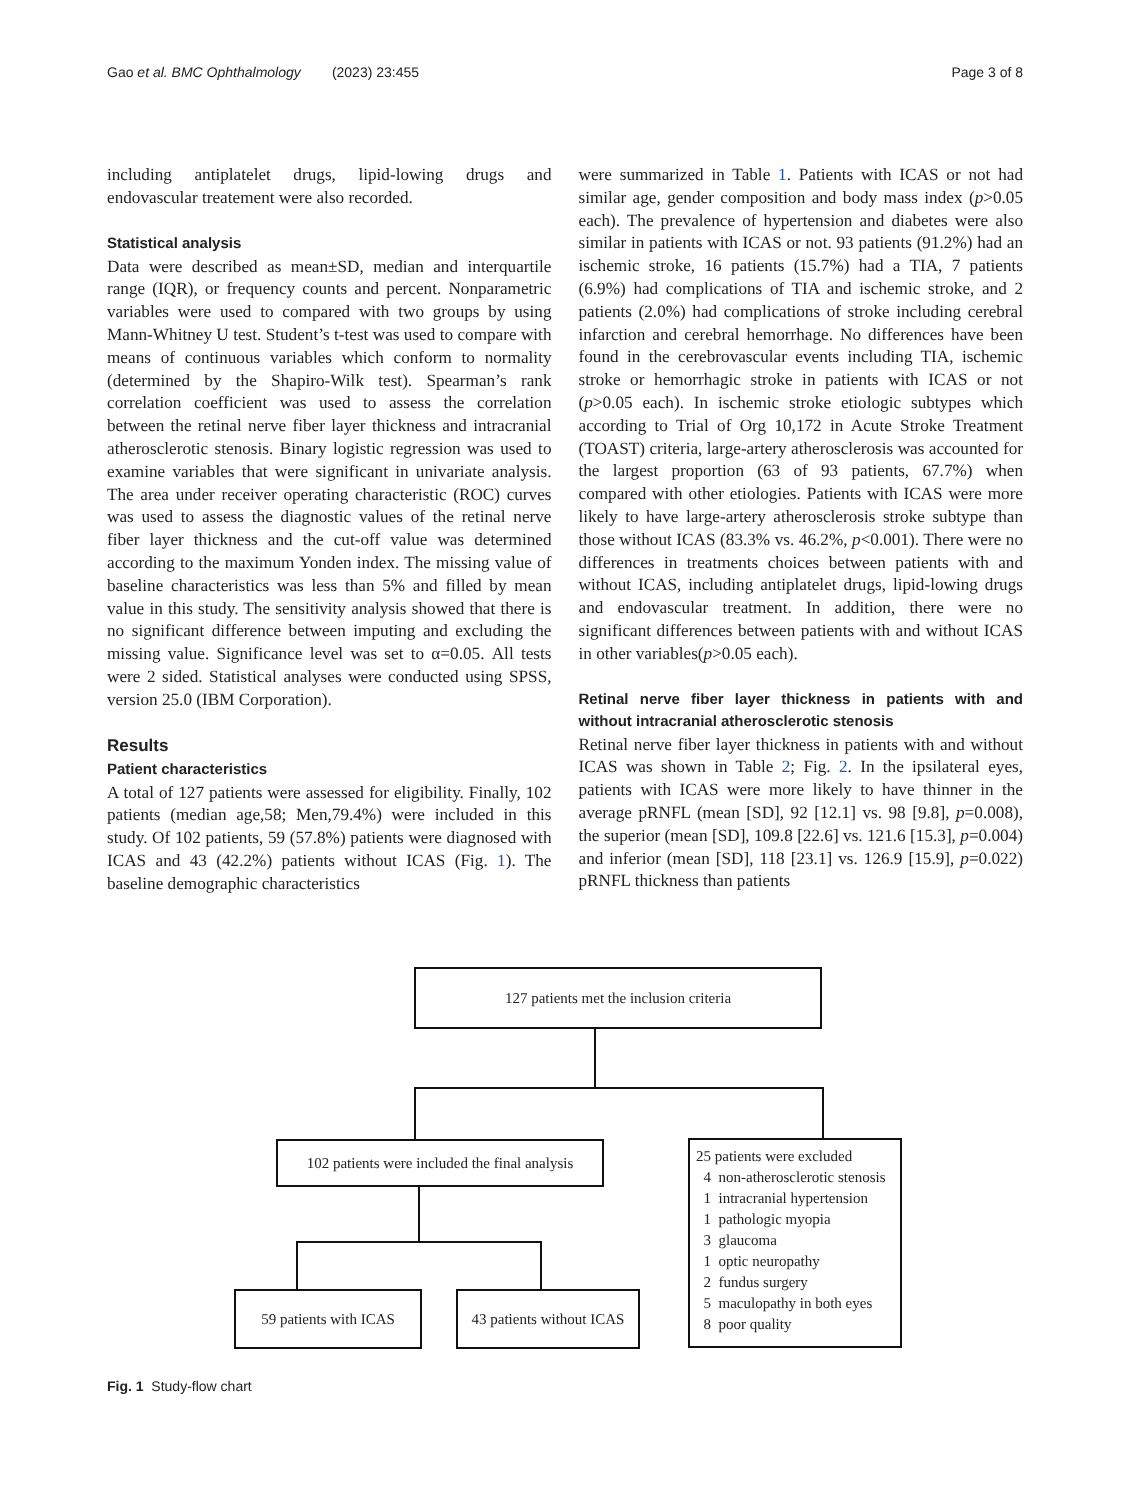Gao et al. BMC Ophthalmology (2023) 23:455 Page 3 of 8
including antiplatelet drugs, lipid-lowing drugs and endovascular treatement were also recorded.
Statistical analysis
Data were described as mean±SD, median and interquartile range (IQR), or frequency counts and percent. Nonparametric variables were used to compared with two groups by using Mann-Whitney U test. Student’s t-test was used to compare with means of continuous variables which conform to normality (determined by the Shapiro-Wilk test). Spearman’s rank correlation coefficient was used to assess the correlation between the retinal nerve fiber layer thickness and intracranial atherosclerotic stenosis. Binary logistic regression was used to examine variables that were significant in univariate analysis. The area under receiver operating characteristic (ROC) curves was used to assess the diagnostic values of the retinal nerve fiber layer thickness and the cut-off value was determined according to the maximum Yonden index. The missing value of baseline characteristics was less than 5% and filled by mean value in this study. The sensitivity analysis showed that there is no significant difference between imputing and excluding the missing value. Significance level was set to α=0.05. All tests were 2 sided. Statistical analyses were conducted using SPSS, version 25.0 (IBM Corporation).
Results
Patient characteristics
A total of 127 patients were assessed for eligibility. Finally, 102 patients (median age,58; Men,79.4%) were included in this study. Of 102 patients, 59 (57.8%) patients were diagnosed with ICAS and 43 (42.2%) patients without ICAS (Fig. 1). The baseline demographic characteristics
were summarized in Table 1. Patients with ICAS or not had similar age, gender composition and body mass index (p>0.05 each). The prevalence of hypertension and diabetes were also similar in patients with ICAS or not. 93 patients (91.2%) had an ischemic stroke, 16 patients (15.7%) had a TIA, 7 patients (6.9%) had complications of TIA and ischemic stroke, and 2 patients (2.0%) had complications of stroke including cerebral infarction and cerebral hemorrhage. No differences have been found in the cerebrovascular events including TIA, ischemic stroke or hemorrhagic stroke in patients with ICAS or not (p>0.05 each). In ischemic stroke etiologic subtypes which according to Trial of Org 10,172 in Acute Stroke Treatment (TOAST) criteria, large-artery atherosclerosis was accounted for the largest proportion (63 of 93 patients, 67.7%) when compared with other etiologies. Patients with ICAS were more likely to have large-artery atherosclerosis stroke subtype than those without ICAS (83.3% vs. 46.2%, p<0.001). There were no differences in treatments choices between patients with and without ICAS, including antiplatelet drugs, lipid-lowing drugs and endovascular treatment. In addition, there were no significant differences between patients with and without ICAS in other variables(p>0.05 each).
Retinal nerve fiber layer thickness in patients with and without intracranial atherosclerotic stenosis
Retinal nerve fiber layer thickness in patients with and without ICAS was shown in Table 2; Fig. 2. In the ipsilateral eyes, patients with ICAS were more likely to have thinner in the average pRNFL (mean [SD], 92 [12.1] vs. 98 [9.8], p=0.008), the superior (mean [SD], 109.8 [22.6] vs. 121.6 [15.3], p=0.004) and inferior (mean [SD], 118 [23.1] vs. 126.9 [15.9], p=0.022) pRNFL thickness than patients
127 patients met the inclusion criteria
102 patients were included the final analysis
25 patients were excluded
4 non-atherosclerotic stenosis
1 intracranial hypertension
1 pathologic myopia
3 glaucoma
1 optic neuropathy
2 fundus surgery
5 maculopathy in both eyes
8 poor quality
59 patients with ICAS
43 patients without ICAS
Fig. 1 Study-flow chart